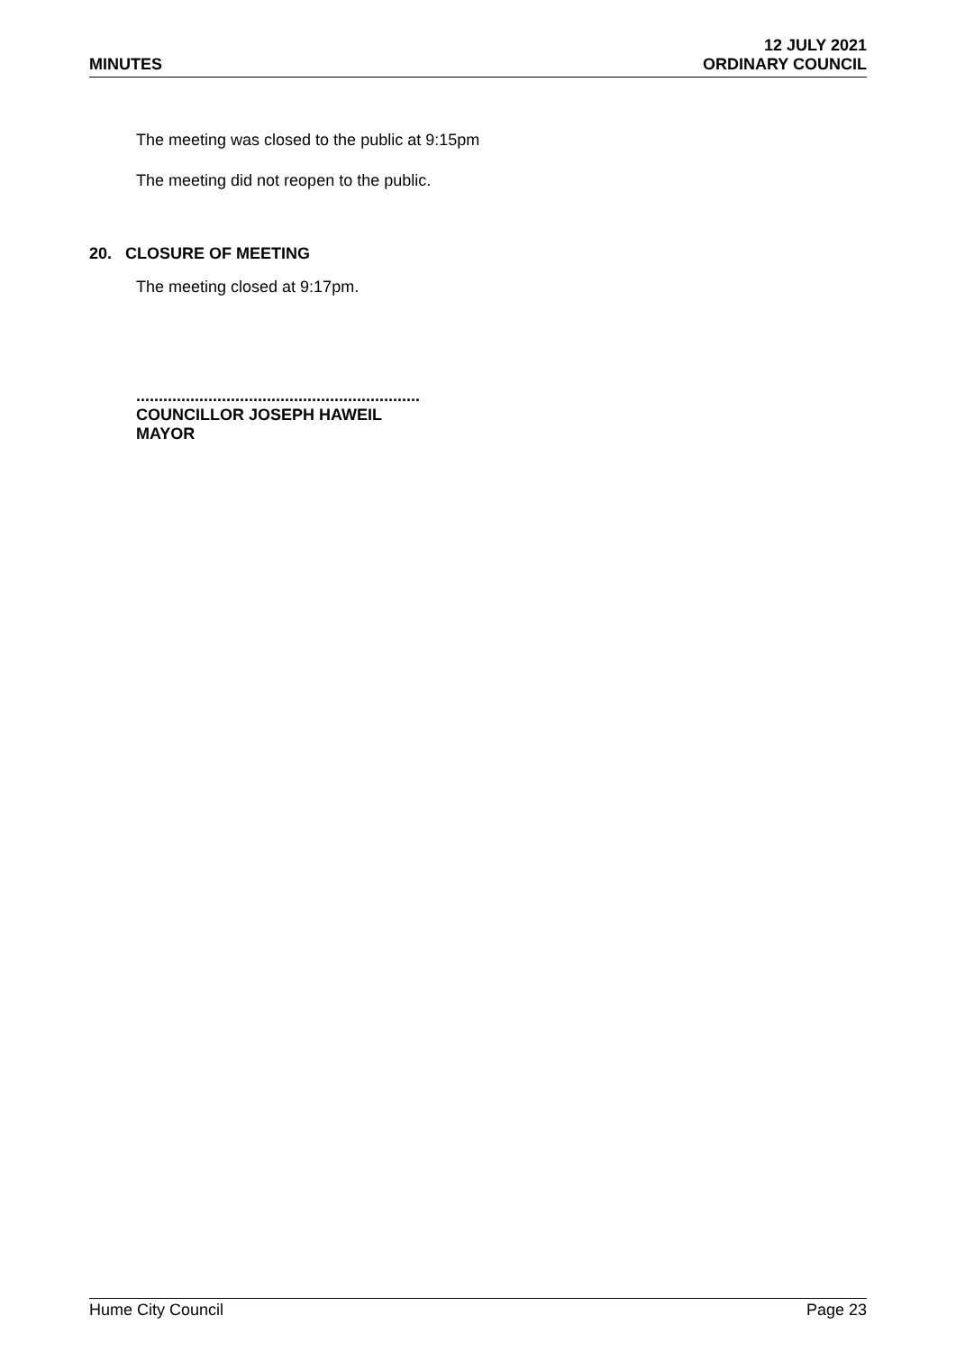MINUTES
12 JULY 2021
ORDINARY COUNCIL
The meeting was closed to the public at 9:15pm
The meeting did not reopen to the public.
20. CLOSURE OF MEETING
The meeting closed at 9:17pm.
...............................................................
COUNCILLOR JOSEPH HAWEIL
MAYOR
Hume City Council Page 23